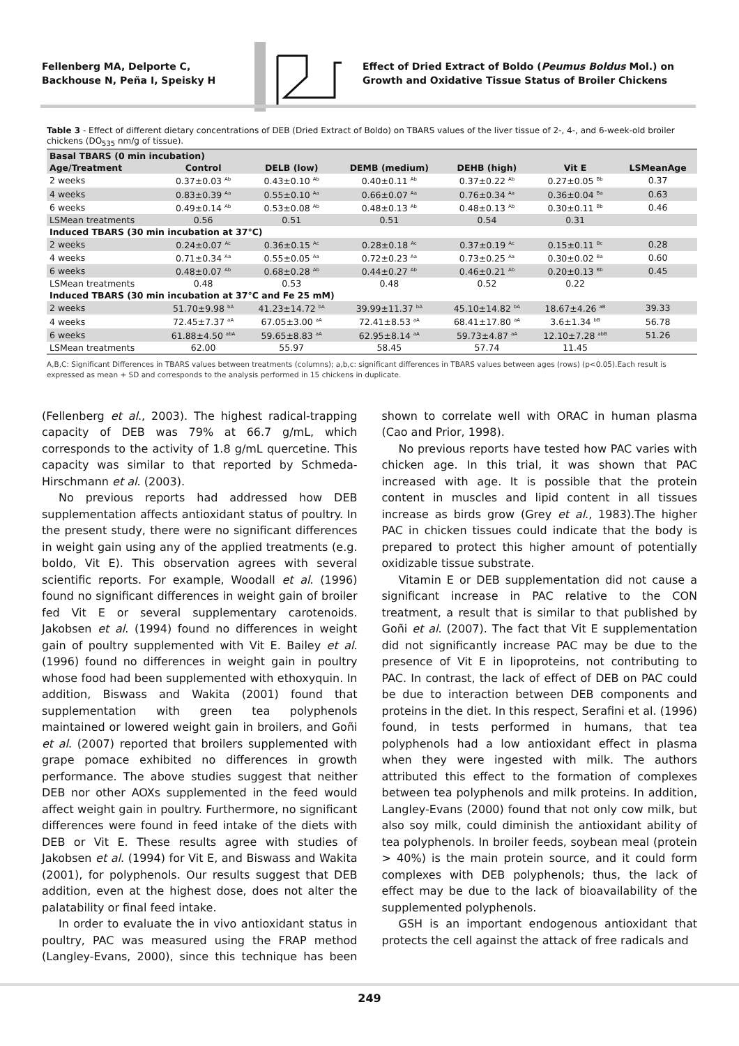Fellenberg MA, Delporte C,
Backhouse N, Peña I, Speisky H
Effect of Dried Extract of Boldo (Peumus Boldus Mol.) on Growth and Oxidative Tissue Status of Broiler Chickens
Table 3 - Effect of different dietary concentrations of DEB (Dried Extract of Boldo) on TBARS values of the liver tissue of 2-, 4-, and 6-week-old broiler chickens (DO<sub>535</sub> nm/g of tissue).
| Basal TBARS (0 min incubation) | | | | | | |
| --- | --- | --- | --- | --- | --- | --- |
| Age/Treatment | Control | DELB (low) | DEMB (medium) | DEHB (high) | Vit E | LSMeanAge |
| 2 weeks | 0.37±0.03 <sup>Ab</sup> | 0.43±0.10 <sup>Ab</sup> | 0.40±0.11 <sup>Ab</sup> | 0.37±0.22 <sup>Ab</sup> | 0.27±0.05 <sup>Bb</sup> | 0.37 |
| 4 weeks | 0.83±0.39 <sup>Aa</sup> | 0.55±0.10 <sup>Aa</sup> | 0.66±0.07 <sup>Aa</sup> | 0.76±0.34 <sup>Aa</sup> | 0.36±0.04 <sup>Ba</sup> | 0.63 |
| 6 weeks | 0.49±0.14 <sup>Ab</sup> | 0.53±0.08 <sup>Ab</sup> | 0.48±0.13 <sup>Ab</sup> | 0.48±0.13 <sup>Ab</sup> | 0.30±0.11 <sup>Bb</sup> | 0.46 |
| LSMean treatments | 0.56 | 0.51 | 0.51 | 0.54 | 0.31 | |
| Induced TBARS (30 min incubation at 37°C) | | | | | | |
| 2 weeks | 0.24±0.07 <sup>Ac</sup> | 0.36±0.15 <sup>Ac</sup> | 0.28±0.18 <sup>Ac</sup> | 0.37±0.19 <sup>Ac</sup> | 0.15±0.11 <sup>Bc</sup> | 0.28 |
| 4 weeks | 0.71±0.34 <sup>Aa</sup> | 0.55±0.05 <sup>Aa</sup> | 0.72±0.23 <sup>Aa</sup> | 0.73±0.25 <sup>Aa</sup> | 0.30±0.02 <sup>Ba</sup> | 0.60 |
| 6 weeks | 0.48±0.07 <sup>Ab</sup> | 0.68±0.28 <sup>Ab</sup> | 0.44±0.27 <sup>Ab</sup> | 0.46±0.21 <sup>Ab</sup> | 0.20±0.13 <sup>Bb</sup> | 0.45 |
| LSMean treatments | 0.48 | 0.53 | 0.48 | 0.52 | 0.22 | |
| Induced TBARS (30 min incubation at 37°C and Fe 25 mM) | | | | | | |
| 2 weeks | 51.70±9.98 <sup>bA</sup> | 41.23±14.72 <sup>bA</sup> | 39.99±11.37 <sup>bA</sup> | 45.10±14.82 <sup>bA</sup> | 18.67±4.26 <sup>aB</sup> | 39.33 |
| 4 weeks | 72.45±7.37 <sup>aA</sup> | 67.05±3.00 <sup>aA</sup> | 72.41±8.53 <sup>aA</sup> | 68.41±17.80 <sup>aA</sup> | 3.6±1.34 <sup>bB</sup> | 56.78 |
| 6 weeks | 61.88±4.50 <sup>abA</sup> | 59.65±8.83 <sup>aA</sup> | 62.95±8.14 <sup>aA</sup> | 59.73±4.87 <sup>aA</sup> | 12.10±7.28 <sup>abB</sup> | 51.26 |
| LSMean treatments | 62.00 | 55.97 | 58.45 | 57.74 | 11.45 | |
A,B,C: Significant Differences in TBARS values between treatments (columns); a,b,c: significant differences in TBARS values between ages (rows) (p<0.05).Each result is expressed as mean + SD and corresponds to the analysis performed in 15 chickens in duplicate.
(Fellenberg et al., 2003). The highest radical-trapping capacity of DEB was 79% at 66.7 g/mL, which corresponds to the activity of 1.8 g/mL quercetine. This capacity was similar to that reported by Schmeda-Hirschmann et al. (2003).
No previous reports had addressed how DEB supplementation affects antioxidant status of poultry. In the present study, there were no significant differences in weight gain using any of the applied treatments (e.g. boldo, Vit E). This observation agrees with several scientific reports. For example, Woodall et al. (1996) found no significant differences in weight gain of broiler fed Vit E or several supplementary carotenoids. Jakobsen et al. (1994) found no differences in weight gain of poultry supplemented with Vit E. Bailey et al. (1996) found no differences in weight gain in poultry whose food had been supplemented with ethoxyquin. In addition, Biswass and Wakita (2001) found that supplementation with green tea polyphenols maintained or lowered weight gain in broilers, and Goñi et al. (2007) reported that broilers supplemented with grape pomace exhibited no differences in growth performance. The above studies suggest that neither DEB nor other AOXs supplemented in the feed would affect weight gain in poultry. Furthermore, no significant differences were found in feed intake of the diets with DEB or Vit E. These results agree with studies of Jakobsen et al. (1994) for Vit E, and Biswass and Wakita (2001), for polyphenols. Our results suggest that DEB addition, even at the highest dose, does not alter the palatability or final feed intake.
In order to evaluate the in vivo antioxidant status in poultry, PAC was measured using the FRAP method (Langley-Evans, 2000), since this technique has been shown to correlate well with ORAC in human plasma (Cao and Prior, 1998).
No previous reports have tested how PAC varies with chicken age. In this trial, it was shown that PAC increased with age. It is possible that the protein content in muscles and lipid content in all tissues increase as birds grow (Grey et al., 1983).The higher PAC in chicken tissues could indicate that the body is prepared to protect this higher amount of potentially oxidizable tissue substrate.
Vitamin E or DEB supplementation did not cause a significant increase in PAC relative to the CON treatment, a result that is similar to that published by Goñi et al. (2007). The fact that Vit E supplementation did not significantly increase PAC may be due to the presence of Vit E in lipoproteins, not contributing to PAC. In contrast, the lack of effect of DEB on PAC could be due to interaction between DEB components and proteins in the diet. In this respect, Serafini et al. (1996) found, in tests performed in humans, that tea polyphenols had a low antioxidant effect in plasma when they were ingested with milk. The authors attributed this effect to the formation of complexes between tea polyphenols and milk proteins. In addition, Langley-Evans (2000) found that not only cow milk, but also soy milk, could diminish the antioxidant ability of tea polyphenols. In broiler feeds, soybean meal (protein > 40%) is the main protein source, and it could form complexes with DEB polyphenols; thus, the lack of effect may be due to the lack of bioavailability of the supplemented polyphenols.
GSH is an important endogenous antioxidant that protects the cell against the attack of free radicals and
249